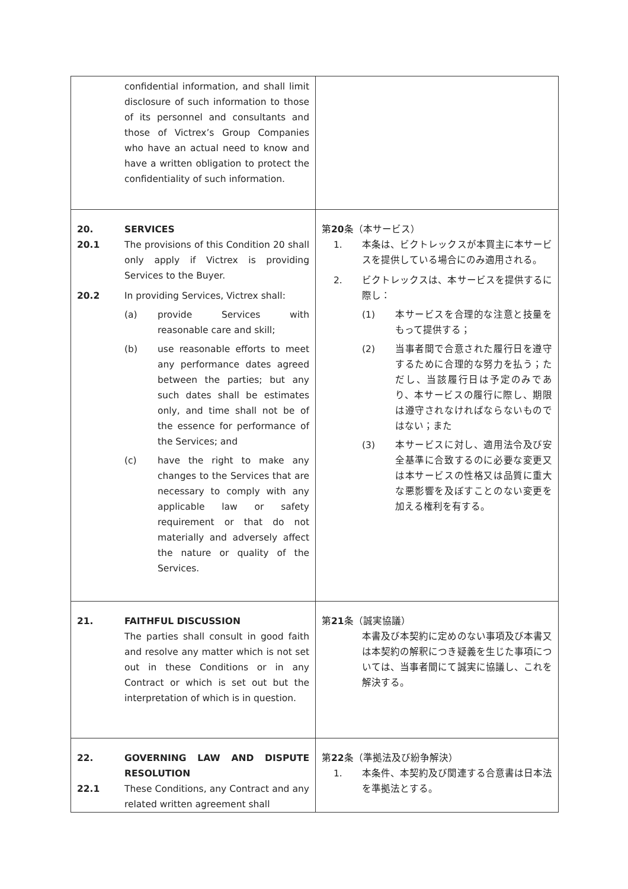| confidential information, and shall limit disclosure of such information to those of its personnel and consultants and those of Victrex’s Group Companies who have an actual need to know and have a written obligation to protect the confidentiality of such information. | |
| 20. SERVICES 20.1 The provisions of this Condition 20 shall only apply if Victrex is providing Services to the Buyer. 20.2 In providing Services, Victrex shall: (a) provide Services with reasonable care and skill; (b) use reasonable efforts to meet any performance dates agreed between the parties; but any such dates shall be estimates only, and time shall not be of the essence for performance of the Services; and (c) have the right to make any changes to the Services that are necessary to comply with any applicable law or safety requirement or that do not materially and adversely affect the nature or quality of the Services. | 第 20 条（本サービス） 1. 本条は、ビクトレックスが本買主に本サービスを提供している場合にのみ適用される。 2. ビクトレックスは、本サービスを提供するに際し： (1) 本サービスを合理的な注意と技量をもって提供する； (2) 当事者間で合意された履行日を遵守するために合理的な努力を払う；ただし、当該履行日は予定のみであり、本サービスの履行に際し、期限は遵守されなければならないものではない；また (3) 本サービスに対し、適用法令及び安全基準に合致するのに必要な変更又は本サービスの性格又は品質に重大な悪影響を及ぼすことのない変更を加える権利を有する。 |
| 21. FAITHFUL DISCUSSION The parties shall consult in good faith and resolve any matter which is not set out in these Conditions or in any Contract or which is set out but the interpretation of which is in question. | 第 21 条（誠実協議） 本書及び本契約に定めのない事項及び本書又は本契約の解釈につき疑義を生じた事項については、当事者間にて誠実に協議し、これを解決する。 |
| 22. GOVERNING LAW AND DISPUTE RESOLUTION 22.1 These Conditions, any Contract and any related written agreement shall | 第 22 条（準拠法及び紛争解決） 1. 本条件、本契約及び関連する合意書は日本法を準拠法とする。 |